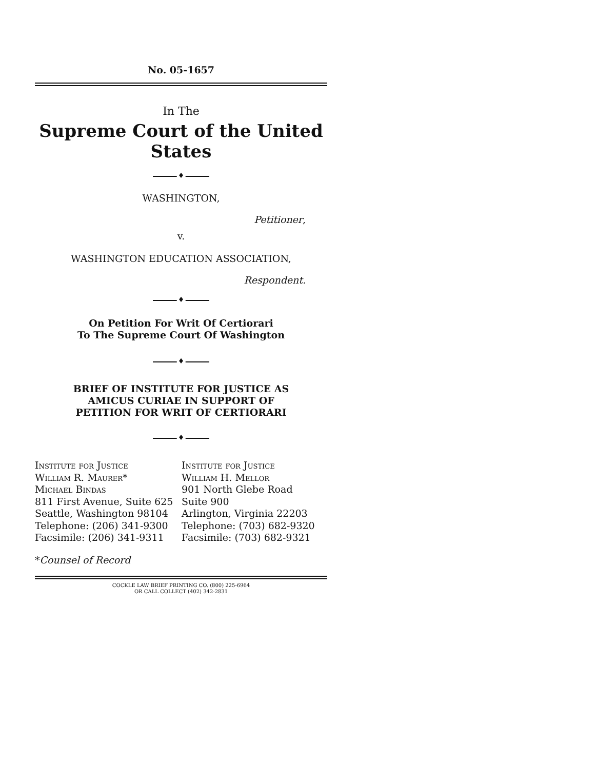No. 05-1657
In The
Supreme Court of the United States
♦
WASHINGTON,
Petitioner,
v.
WASHINGTON EDUCATION ASSOCIATION,
Respondent.
♦
On Petition For Writ Of Certiorari
To The Supreme Court Of Washington
♦
BRIEF OF INSTITUTE FOR JUSTICE AS
AMICUS CURIAE IN SUPPORT OF
PETITION FOR WRIT OF CERTIORARI
♦
Institute for Justice
William R. Maurer*
Michael Bindas
811 First Avenue, Suite 625
Seattle, Washington 98104
Telephone: (206) 341-9300
Facsimile: (206) 341-9311
Institute for Justice
William H. Mellor
901 North Glebe Road
Suite 900
Arlington, Virginia 22203
Telephone: (703) 682-9320
Facsimile: (703) 682-9321
*Counsel of Record
COCKLE LAW BRIEF PRINTING CO. (800) 225-6964
OR CALL COLLECT (402) 342-2831